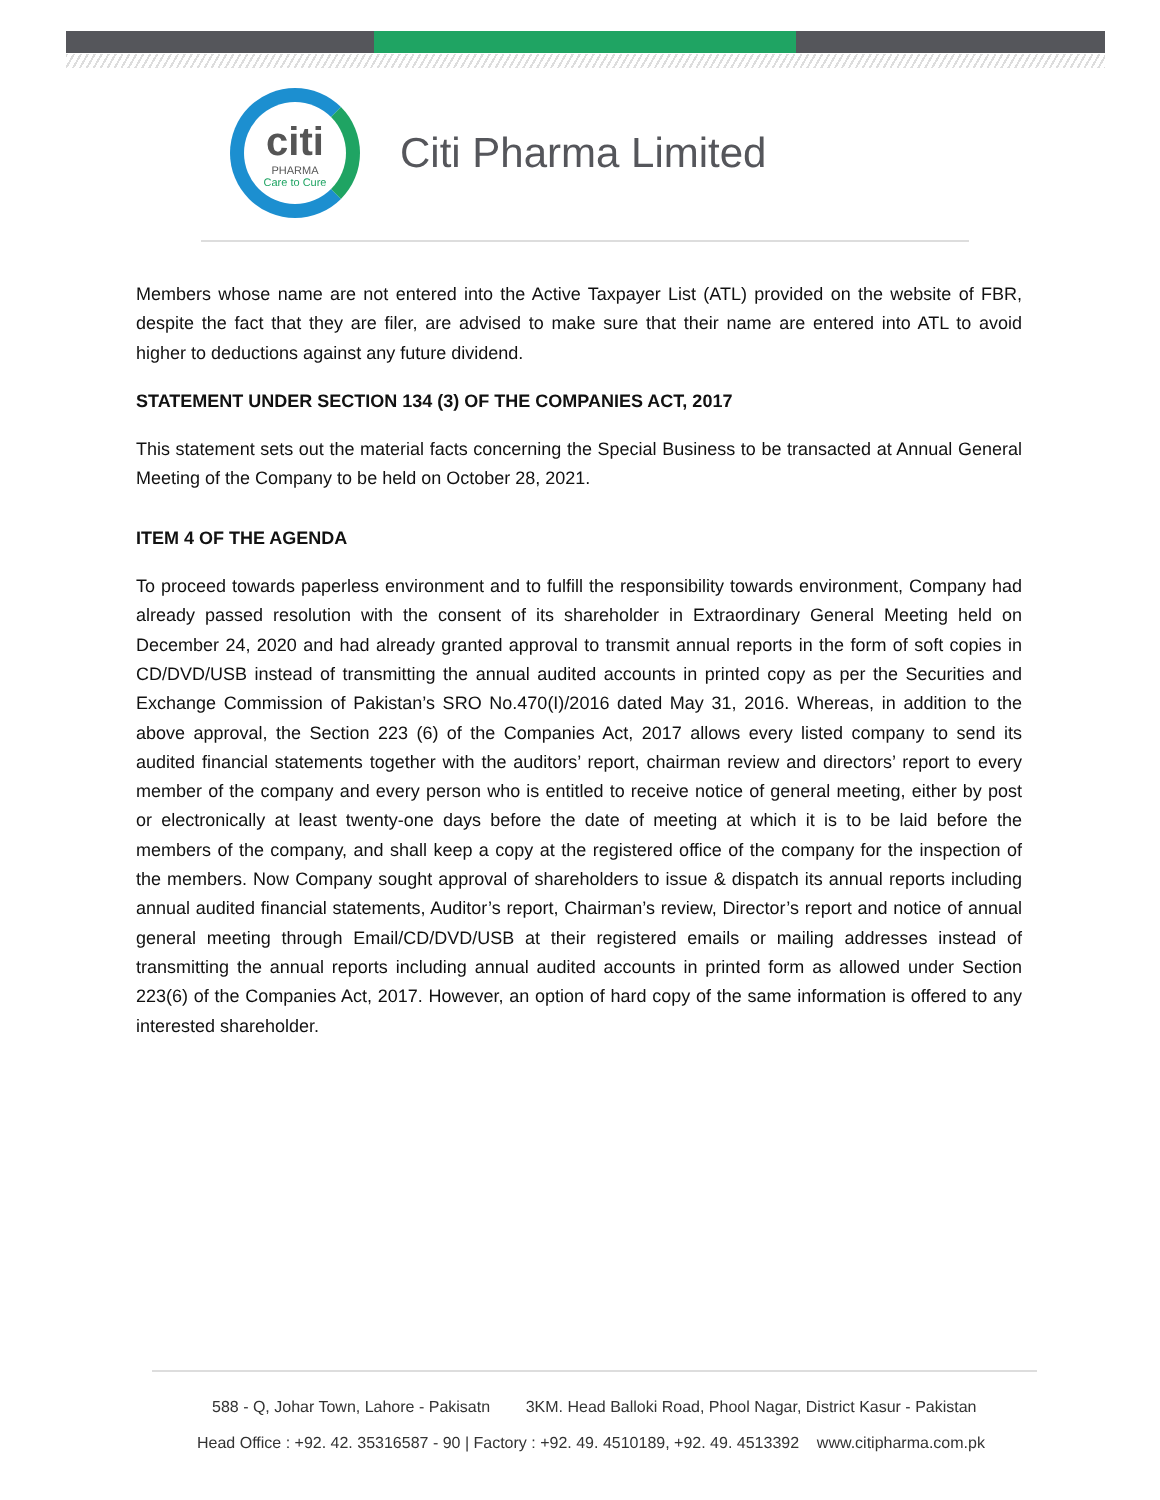citi
PHARMA
Care to Cure
Citi Pharma Limited
Members whose name are not entered into the Active Taxpayer List (ATL) provided on the website of FBR, despite the fact that they are filer, are advised to make sure that their name are entered into ATL to avoid higher to deductions against any future dividend.
STATEMENT UNDER SECTION 134 (3) OF THE COMPANIES ACT, 2017
This statement sets out the material facts concerning the Special Business to be transacted at Annual General Meeting of the Company to be held on October 28, 2021.
ITEM 4 OF THE AGENDA
To proceed towards paperless environment and to fulfill the responsibility towards environment, Company had already passed resolution with the consent of its shareholder in Extraordinary General Meeting held on December 24, 2020 and had already granted approval to transmit annual reports in the form of soft copies in CD/DVD/USB instead of transmitting the annual audited accounts in printed copy as per the Securities and Exchange Commission of Pakistan’s SRO No.470(I)/2016 dated May 31, 2016. Whereas, in addition to the above approval, the Section 223 (6) of the Companies Act, 2017 allows every listed company to send its audited financial statements together with the auditors’ report, chairman review and directors’ report to every member of the company and every person who is entitled to receive notice of general meeting, either by post or electronically at least twenty-one days before the date of meeting at which it is to be laid before the members of the company, and shall keep a copy at the registered office of the company for the inspection of the members. Now Company sought approval of shareholders to issue & dispatch its annual reports including annual audited financial statements, Auditor’s report, Chairman’s review, Director’s report and notice of annual general meeting through Email/CD/DVD/USB at their registered emails or mailing addresses instead of transmitting the annual reports including annual audited accounts in printed form as allowed under Section 223(6) of the Companies Act, 2017. However, an option of hard copy of the same information is offered to any interested shareholder.
588 - Q, Johar Town, Lahore - Pakisatn 3KM. Head Balloki Road, Phool Nagar, District Kasur - Pakistan
Head Office : +92. 42. 35316587 - 90 | Factory : +92. 49. 4510189, +92. 49. 4513392 www.citipharma.com.pk